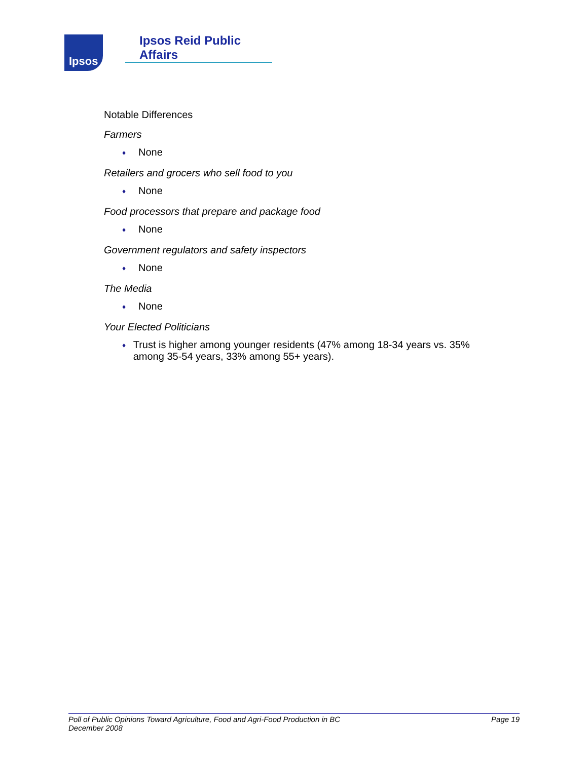Ipsos
Ipsos Reid Public Affairs
Notable Differences
Farmers
♦ None
Retailers and grocers who sell food to you
♦ None
Food processors that prepare and package food
♦ None
Government regulators and safety inspectors
♦ None
The Media
♦ None
Your Elected Politicians
♦ Trust is higher among younger residents (47% among 18-34 years vs. 35% among 35-54 years, 33% among 55+ years).
Poll of Public Opinions Toward Agriculture, Food and Agri-Food Production in BC
December 2008 Page 19